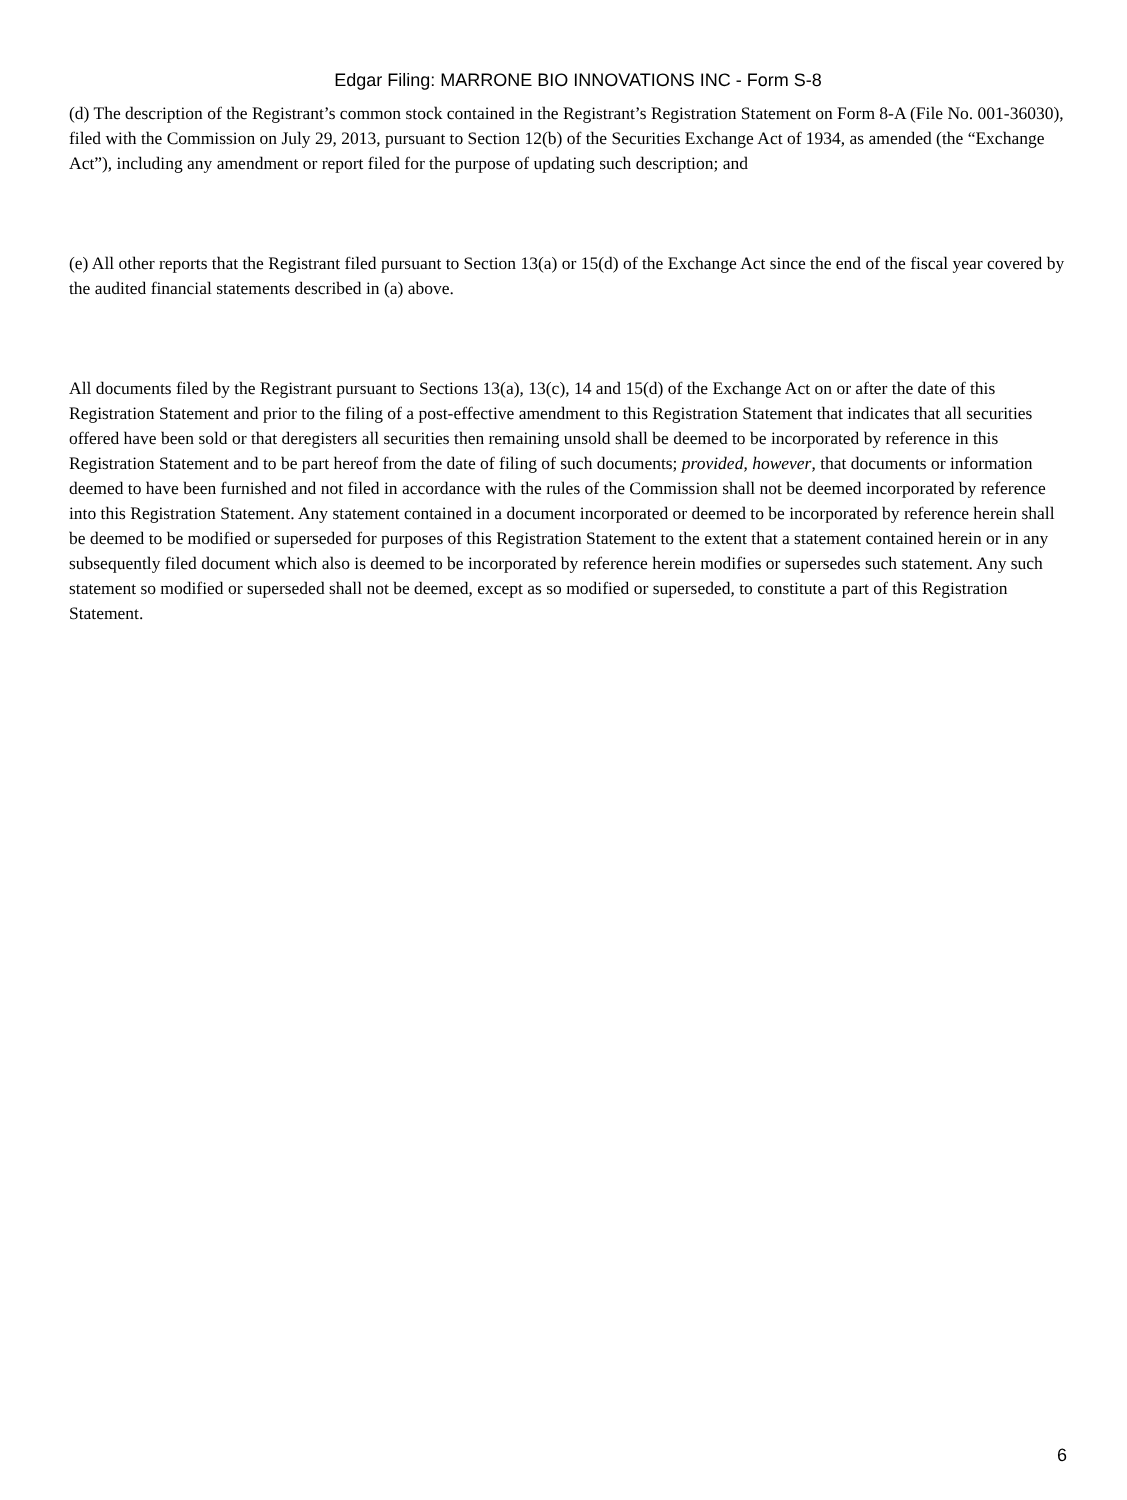Edgar Filing: MARRONE BIO INNOVATIONS INC - Form S-8
(d) The description of the Registrant’s common stock contained in the Registrant’s Registration Statement on Form 8-A (File No. 001-36030), filed with the Commission on July 29, 2013, pursuant to Section 12(b) of the Securities Exchange Act of 1934, as amended (the “Exchange Act”), including any amendment or report filed for the purpose of updating such description; and
(e) All other reports that the Registrant filed pursuant to Section 13(a) or 15(d) of the Exchange Act since the end of the fiscal year covered by the audited financial statements described in (a) above.
All documents filed by the Registrant pursuant to Sections 13(a), 13(c), 14 and 15(d) of the Exchange Act on or after the date of this Registration Statement and prior to the filing of a post-effective amendment to this Registration Statement that indicates that all securities offered have been sold or that deregisters all securities then remaining unsold shall be deemed to be incorporated by reference in this Registration Statement and to be part hereof from the date of filing of such documents; provided, however, that documents or information deemed to have been furnished and not filed in accordance with the rules of the Commission shall not be deemed incorporated by reference into this Registration Statement. Any statement contained in a document incorporated or deemed to be incorporated by reference herein shall be deemed to be modified or superseded for purposes of this Registration Statement to the extent that a statement contained herein or in any subsequently filed document which also is deemed to be incorporated by reference herein modifies or supersedes such statement. Any such statement so modified or superseded shall not be deemed, except as so modified or superseded, to constitute a part of this Registration Statement.
6